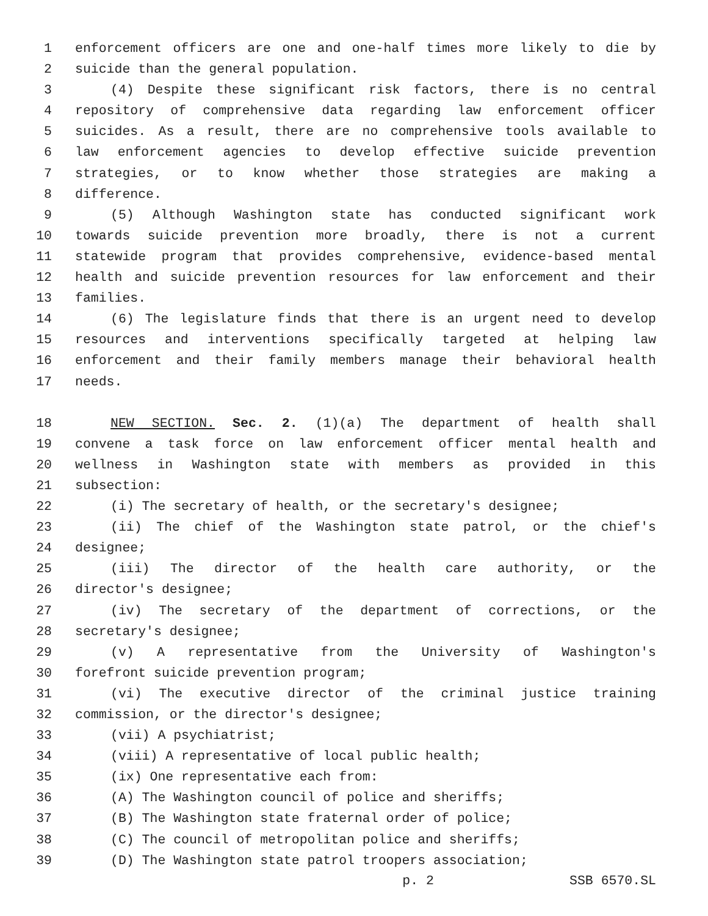1 enforcement officers are one and one-half times more likely to die by
2 suicide than the general population.
3 (4) Despite these significant risk factors, there is no central
4 repository of comprehensive data regarding law enforcement officer
5 suicides. As a result, there are no comprehensive tools available to
6 law enforcement agencies to develop effective suicide prevention
7 strategies, or to know whether those strategies are making a
8 difference.
9 (5) Although Washington state has conducted significant work
10 towards suicide prevention more broadly, there is not a current
11 statewide program that provides comprehensive, evidence-based mental
12 health and suicide prevention resources for law enforcement and their
13 families.
14 (6) The legislature finds that there is an urgent need to develop
15 resources and interventions specifically targeted at helping law
16 enforcement and their family members manage their behavioral health
17 needs.
18 NEW SECTION. Sec. 2. (1)(a) The department of health shall
19 convene a task force on law enforcement officer mental health and
20 wellness in Washington state with members as provided in this
21 subsection:
22 (i) The secretary of health, or the secretary's designee;
23 (ii) The chief of the Washington state patrol, or the chief's
24 designee;
25 (iii) The director of the health care authority, or the
26 director's designee;
27 (iv) The secretary of the department of corrections, or the
28 secretary's designee;
29 (v) A representative from the University of Washington's
30 forefront suicide prevention program;
31 (vi) The executive director of the criminal justice training
32 commission, or the director's designee;
33 (vii) A psychiatrist;
34 (viii) A representative of local public health;
35 (ix) One representative each from:
36 (A) The Washington council of police and sheriffs;
37 (B) The Washington state fraternal order of police;
38 (C) The council of metropolitan police and sheriffs;
39 (D) The Washington state patrol troopers association;
p. 2 SSB 6570.SL